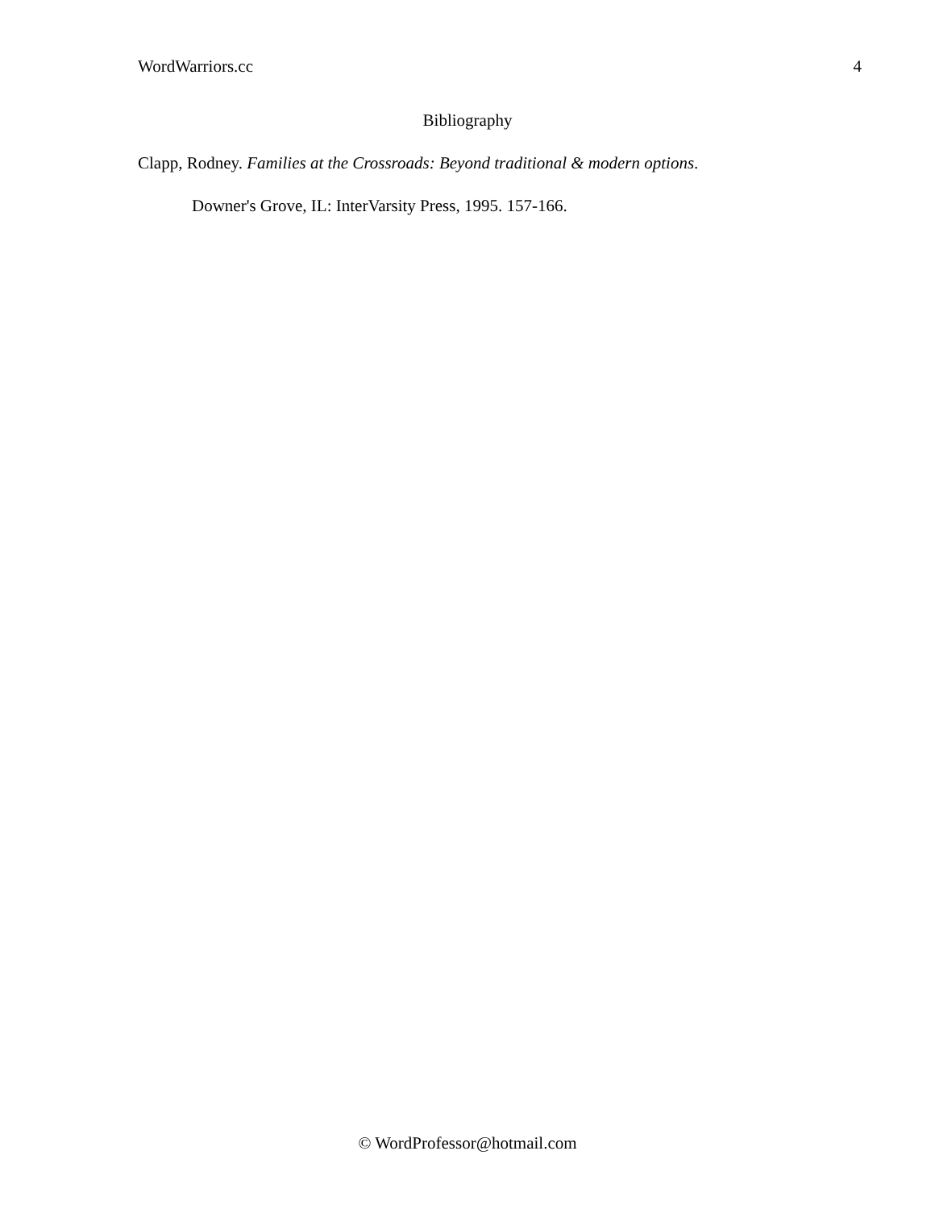WordWarriors.cc 4
Bibliography
Clapp, Rodney. Families at the Crossroads: Beyond traditional & modern options. Downer's Grove, IL: InterVarsity Press, 1995. 157-166.
© WordProfessor@hotmail.com